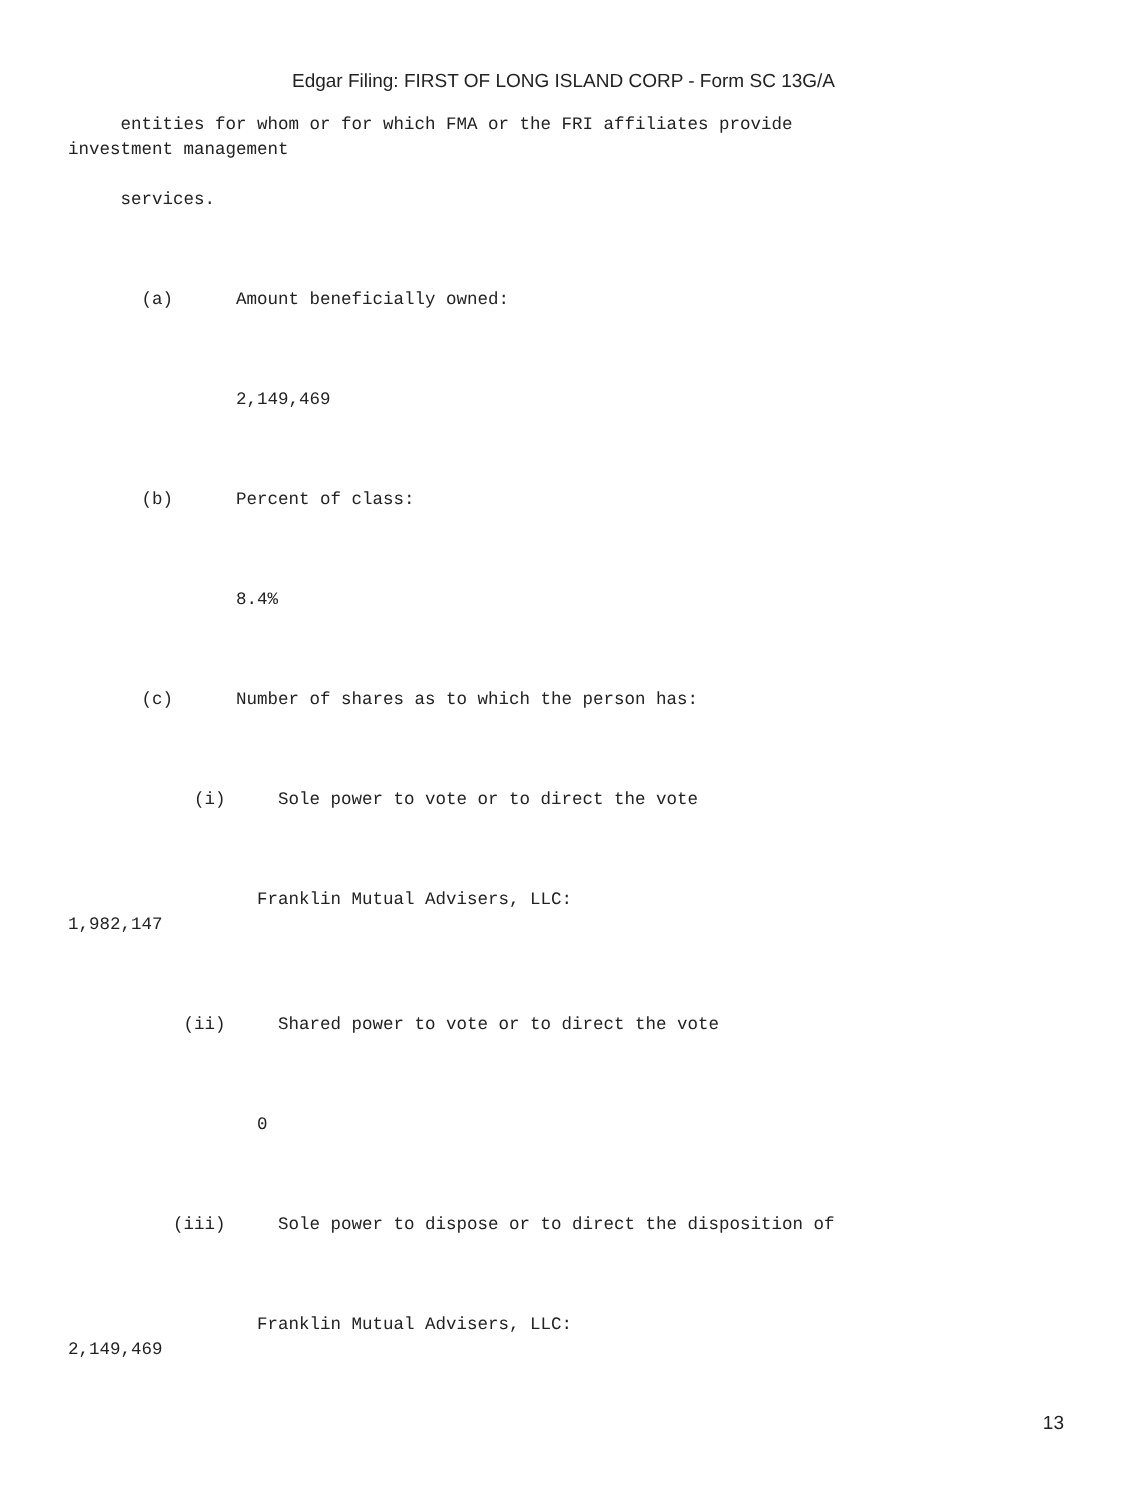Edgar Filing: FIRST OF LONG ISLAND CORP - Form SC 13G/A
     entities for whom or for which FMA or the FRI affiliates provide
investment management

     services.



       (a)      Amount beneficially owned:



                2,149,469



       (b)      Percent of class:



                8.4%



       (c)      Number of shares as to which the person has:



            (i)     Sole power to vote or to direct the vote



                  Franklin Mutual Advisers, LLC:
1,982,147



           (ii)     Shared power to vote or to direct the vote



                  0



          (iii)     Sole power to dispose or to direct the disposition of



                  Franklin Mutual Advisers, LLC:
2,149,469
13